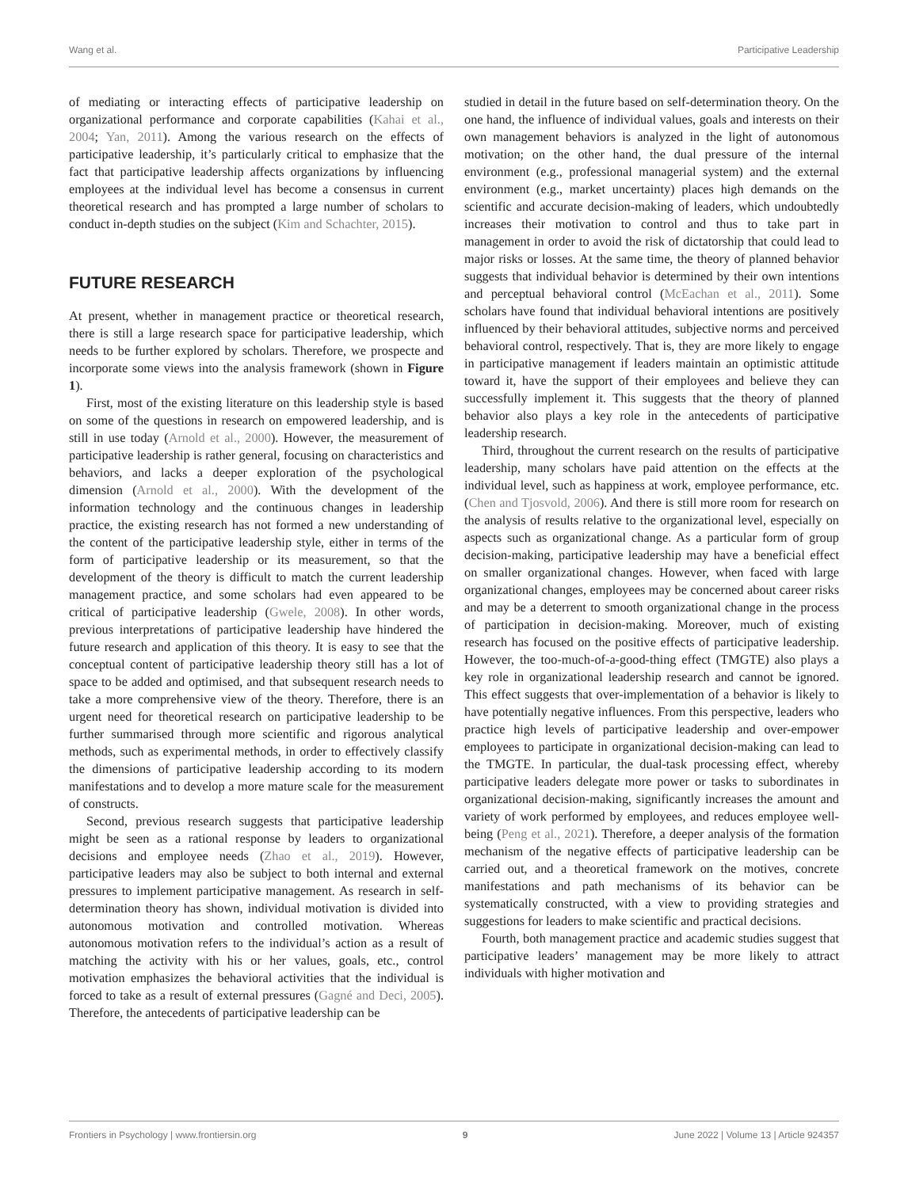Wang et al. Participative Leadership
of mediating or interacting effects of participative leadership on organizational performance and corporate capabilities (Kahai et al., 2004; Yan, 2011). Among the various research on the effects of participative leadership, it’s particularly critical to emphasize that the fact that participative leadership affects organizations by influencing employees at the individual level has become a consensus in current theoretical research and has prompted a large number of scholars to conduct in-depth studies on the subject (Kim and Schachter, 2015).
FUTURE RESEARCH
At present, whether in management practice or theoretical research, there is still a large research space for participative leadership, which needs to be further explored by scholars. Therefore, we prospecte and incorporate some views into the analysis framework (shown in Figure 1).
First, most of the existing literature on this leadership style is based on some of the questions in research on empowered leadership, and is still in use today (Arnold et al., 2000). However, the measurement of participative leadership is rather general, focusing on characteristics and behaviors, and lacks a deeper exploration of the psychological dimension (Arnold et al., 2000). With the development of the information technology and the continuous changes in leadership practice, the existing research has not formed a new understanding of the content of the participative leadership style, either in terms of the form of participative leadership or its measurement, so that the development of the theory is difficult to match the current leadership management practice, and some scholars had even appeared to be critical of participative leadership (Gwele, 2008). In other words, previous interpretations of participative leadership have hindered the future research and application of this theory. It is easy to see that the conceptual content of participative leadership theory still has a lot of space to be added and optimised, and that subsequent research needs to take a more comprehensive view of the theory. Therefore, there is an urgent need for theoretical research on participative leadership to be further summarised through more scientific and rigorous analytical methods, such as experimental methods, in order to effectively classify the dimensions of participative leadership according to its modern manifestations and to develop a more mature scale for the measurement of constructs.
Second, previous research suggests that participative leadership might be seen as a rational response by leaders to organizational decisions and employee needs (Zhao et al., 2019). However, participative leaders may also be subject to both internal and external pressures to implement participative management. As research in self-determination theory has shown, individual motivation is divided into autonomous motivation and controlled motivation. Whereas autonomous motivation refers to the individual’s action as a result of matching the activity with his or her values, goals, etc., control motivation emphasizes the behavioral activities that the individual is forced to take as a result of external pressures (Gagné and Deci, 2005). Therefore, the antecedents of participative leadership can be
studied in detail in the future based on self-determination theory. On the one hand, the influence of individual values, goals and interests on their own management behaviors is analyzed in the light of autonomous motivation; on the other hand, the dual pressure of the internal environment (e.g., professional managerial system) and the external environment (e.g., market uncertainty) places high demands on the scientific and accurate decision-making of leaders, which undoubtedly increases their motivation to control and thus to take part in management in order to avoid the risk of dictatorship that could lead to major risks or losses. At the same time, the theory of planned behavior suggests that individual behavior is determined by their own intentions and perceptual behavioral control (McEachan et al., 2011). Some scholars have found that individual behavioral intentions are positively influenced by their behavioral attitudes, subjective norms and perceived behavioral control, respectively. That is, they are more likely to engage in participative management if leaders maintain an optimistic attitude toward it, have the support of their employees and believe they can successfully implement it. This suggests that the theory of planned behavior also plays a key role in the antecedents of participative leadership research.
Third, throughout the current research on the results of participative leadership, many scholars have paid attention on the effects at the individual level, such as happiness at work, employee performance, etc. (Chen and Tjosvold, 2006). And there is still more room for research on the analysis of results relative to the organizational level, especially on aspects such as organizational change. As a particular form of group decision-making, participative leadership may have a beneficial effect on smaller organizational changes. However, when faced with large organizational changes, employees may be concerned about career risks and may be a deterrent to smooth organizational change in the process of participation in decision-making. Moreover, much of existing research has focused on the positive effects of participative leadership. However, the too-much-of-a-good-thing effect (TMGTE) also plays a key role in organizational leadership research and cannot be ignored. This effect suggests that over-implementation of a behavior is likely to have potentially negative influences. From this perspective, leaders who practice high levels of participative leadership and over-empower employees to participate in organizational decision-making can lead to the TMGTE. In particular, the dual-task processing effect, whereby participative leaders delegate more power or tasks to subordinates in organizational decision-making, significantly increases the amount and variety of work performed by employees, and reduces employee well-being (Peng et al., 2021). Therefore, a deeper analysis of the formation mechanism of the negative effects of participative leadership can be carried out, and a theoretical framework on the motives, concrete manifestations and path mechanisms of its behavior can be systematically constructed, with a view to providing strategies and suggestions for leaders to make scientific and practical decisions.
Fourth, both management practice and academic studies suggest that participative leaders’ management may be more likely to attract individuals with higher motivation and
Frontiers in Psychology | www.frontiersin.org 9 June 2022 | Volume 13 | Article 924357